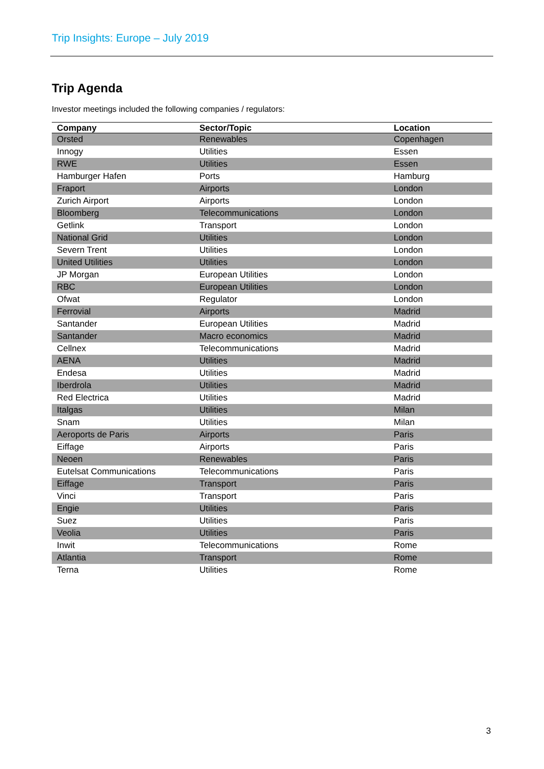Trip Insights: Europe – July 2019
Trip Agenda
Investor meetings included the following companies / regulators:
| Company | Sector/Topic | Location |
| --- | --- | --- |
| Orsted | Renewables | Copenhagen |
| Innogy | Utilities | Essen |
| RWE | Utilities | Essen |
| Hamburger Hafen | Ports | Hamburg |
| Fraport | Airports | London |
| Zurich Airport | Airports | London |
| Bloomberg | Telecommunications | London |
| Getlink | Transport | London |
| National Grid | Utilities | London |
| Severn Trent | Utilities | London |
| United Utilities | Utilities | London |
| JP Morgan | European Utilities | London |
| RBC | European Utilities | London |
| Ofwat | Regulator | London |
| Ferrovial | Airports | Madrid |
| Santander | European Utilities | Madrid |
| Santander | Macro economics | Madrid |
| Cellnex | Telecommunications | Madrid |
| AENA | Utilities | Madrid |
| Endesa | Utilities | Madrid |
| Iberdrola | Utilities | Madrid |
| Red Electrica | Utilities | Madrid |
| Italgas | Utilities | Milan |
| Snam | Utilities | Milan |
| Aeroports de Paris | Airports | Paris |
| Eiffage | Airports | Paris |
| Neoen | Renewables | Paris |
| Eutelsat Communications | Telecommunications | Paris |
| Eiffage | Transport | Paris |
| Vinci | Transport | Paris |
| Engie | Utilities | Paris |
| Suez | Utilities | Paris |
| Veolia | Utilities | Paris |
| Inwit | Telecommunications | Rome |
| Atlantia | Transport | Rome |
| Terna | Utilities | Rome |
3